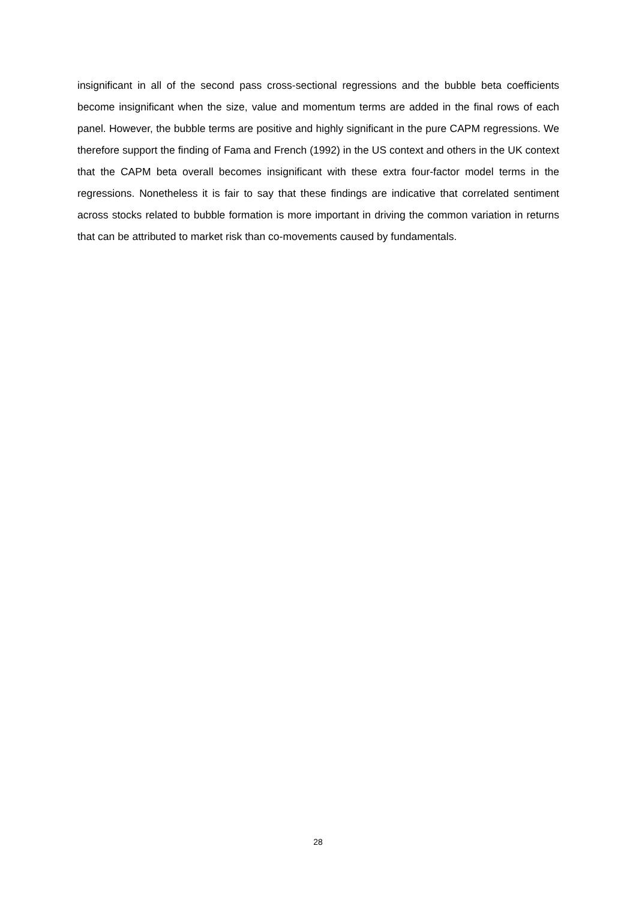insignificant in all of the second pass cross-sectional regressions and the bubble beta coefficients become insignificant when the size, value and momentum terms are added in the final rows of each panel. However, the bubble terms are positive and highly significant in the pure CAPM regressions. We therefore support the finding of Fama and French (1992) in the US context and others in the UK context that the CAPM beta overall becomes insignificant with these extra four-factor model terms in the regressions. Nonetheless it is fair to say that these findings are indicative that correlated sentiment across stocks related to bubble formation is more important in driving the common variation in returns that can be attributed to market risk than co-movements caused by fundamentals.
28